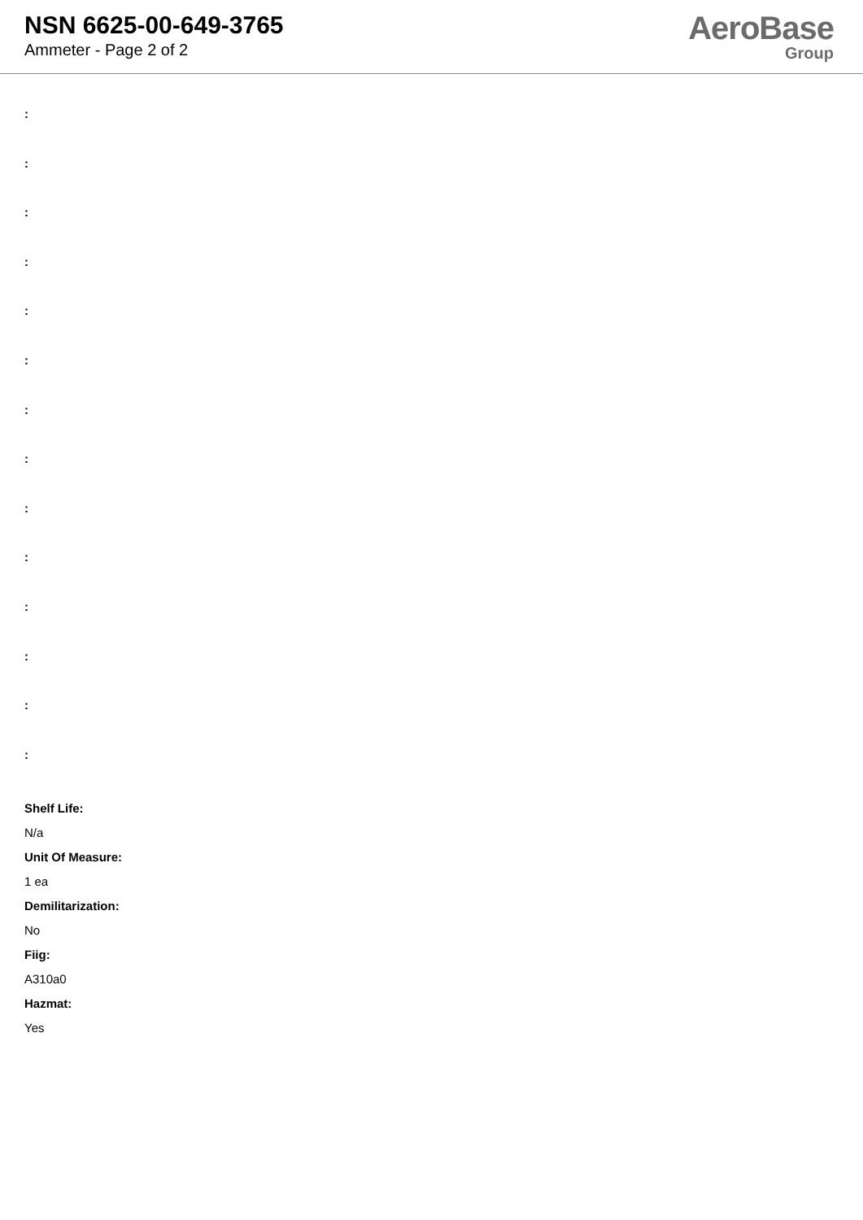NSN 6625-00-649-3765
Ammeter - Page 2 of 2
AeroBase
Group
:
:
:
:
:
:
:
:
:
:
:
:
:
:
Shelf Life:
N/a
Unit Of Measure:
1 ea
Demilitarization:
No
Fiig:
A310a0
Hazmat:
Yes